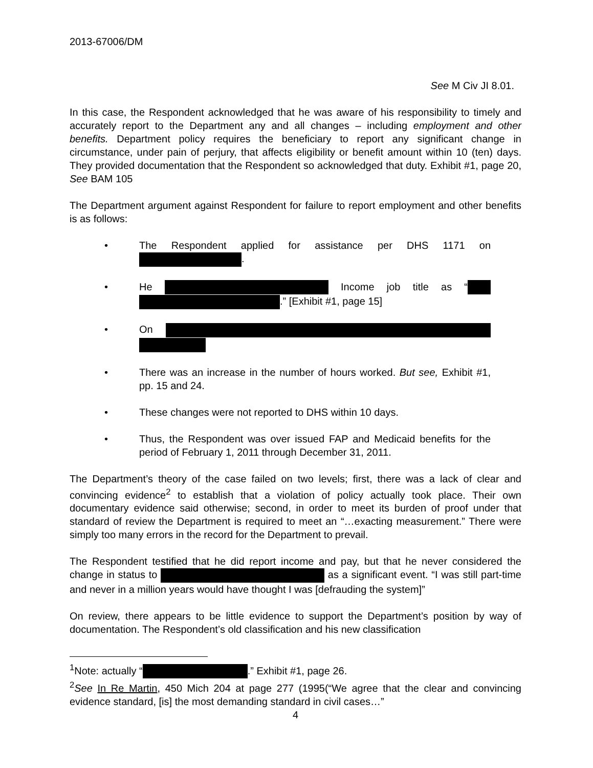2013-67006/DM
See M Civ JI 8.01.
In this case, the Respondent acknowledged that he was aware of his responsibility to timely and accurately report to the Department any and all changes – including employment and other benefits. Department policy requires the beneficiary to report any significant change in circumstance, under pain of perjury, that affects eligibility or benefit amount within 10 (ten) days. They provided documentation that the Respondent so acknowledged that duty. Exhibit #1, page 20, See BAM 105
The Department argument against Respondent for failure to report employment and other benefits is as follows:
• The Respondent applied for assistance per DHS 1171 on .
• He Income job title as “ .” [Exhibit #1, page 15]
• On
• There was an increase in the number of hours worked. But see, Exhibit #1, pp. 15 and 24.
• These changes were not reported to DHS within 10 days.
• Thus, the Respondent was over issued FAP and Medicaid benefits for the period of February 1, 2011 through December 31, 2011.
The Department’s theory of the case failed on two levels; first, there was a lack of clear and convincing evidence<sup>2</sup> to establish that a violation of policy actually took place. Their own documentary evidence said otherwise; second, in order to meet its burden of proof under that standard of review the Department is required to meet an “…exacting measurement.” There were simply too many errors in the record for the Department to prevail.
The Respondent testified that he did report income and pay, but that he never considered the change in status to as a significant event. “I was still part-time and never in a million years would have thought I was [defrauding the system]”
On review, there appears to be little evidence to support the Department’s position by way of documentation. The Respondent’s old classification and his new classification
<sup>1</sup> Note: actually “ .” Exhibit #1, page 26.
<sup>2</sup> See In Re Martin, 450 Mich 204 at page 277 (1995(“We agree that the clear and convincing evidence standard, [is] the most demanding standard in civil cases…”
4